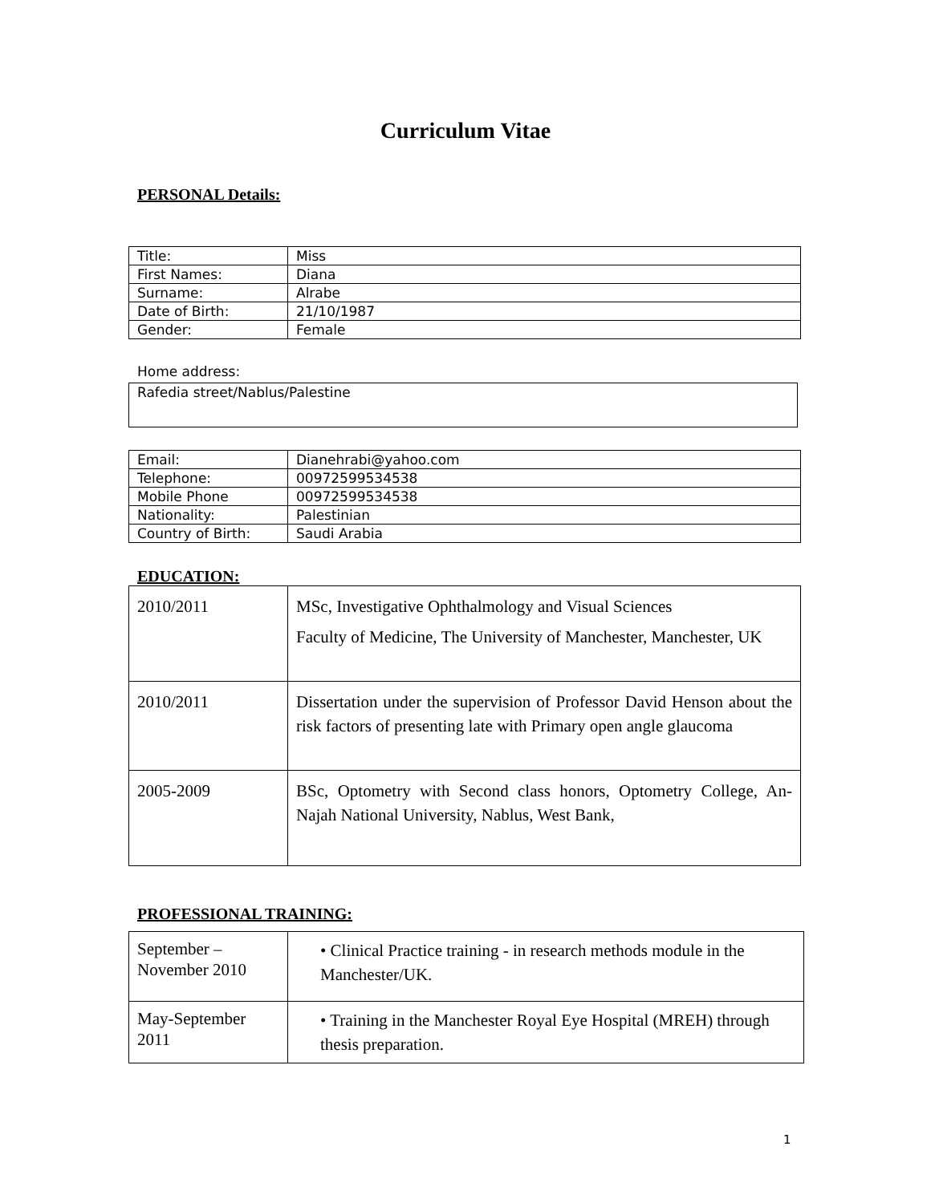Curriculum Vitae
PERSONAL Details:
| Title: | Miss |
| First Names: | Diana |
| Surname: | Alrabe |
| Date of Birth: | 21/10/1987 |
| Gender: | Female |
Home address:
| Rafedia street/Nablus/Palestine |
| Email: | Dianehrabi@yahoo.com |
| Telephone: | 00972599534538 |
| Mobile Phone | 00972599534538 |
| Nationality: | Palestinian |
| Country of Birth: | Saudi Arabia |
EDUCATION:
| 2010/2011 | MSc, Investigative Ophthalmology and Visual Sciences Faculty of Medicine, The University of Manchester, Manchester, UK |
| 2010/2011 | Dissertation under the supervision of Professor David Henson about the risk factors of presenting late with Primary open angle glaucoma |
| 2005-2009 | BSc, Optometry with Second class honors, Optometry College, An-Najah National University, Nablus, West Bank, |
PROFESSIONAL TRAINING:
| September – November 2010 | • Clinical Practice training - in research methods module in the Manchester/UK. |
| May-September 2011 | • Training in the Manchester Royal Eye Hospital (MREH) through thesis preparation. |
1